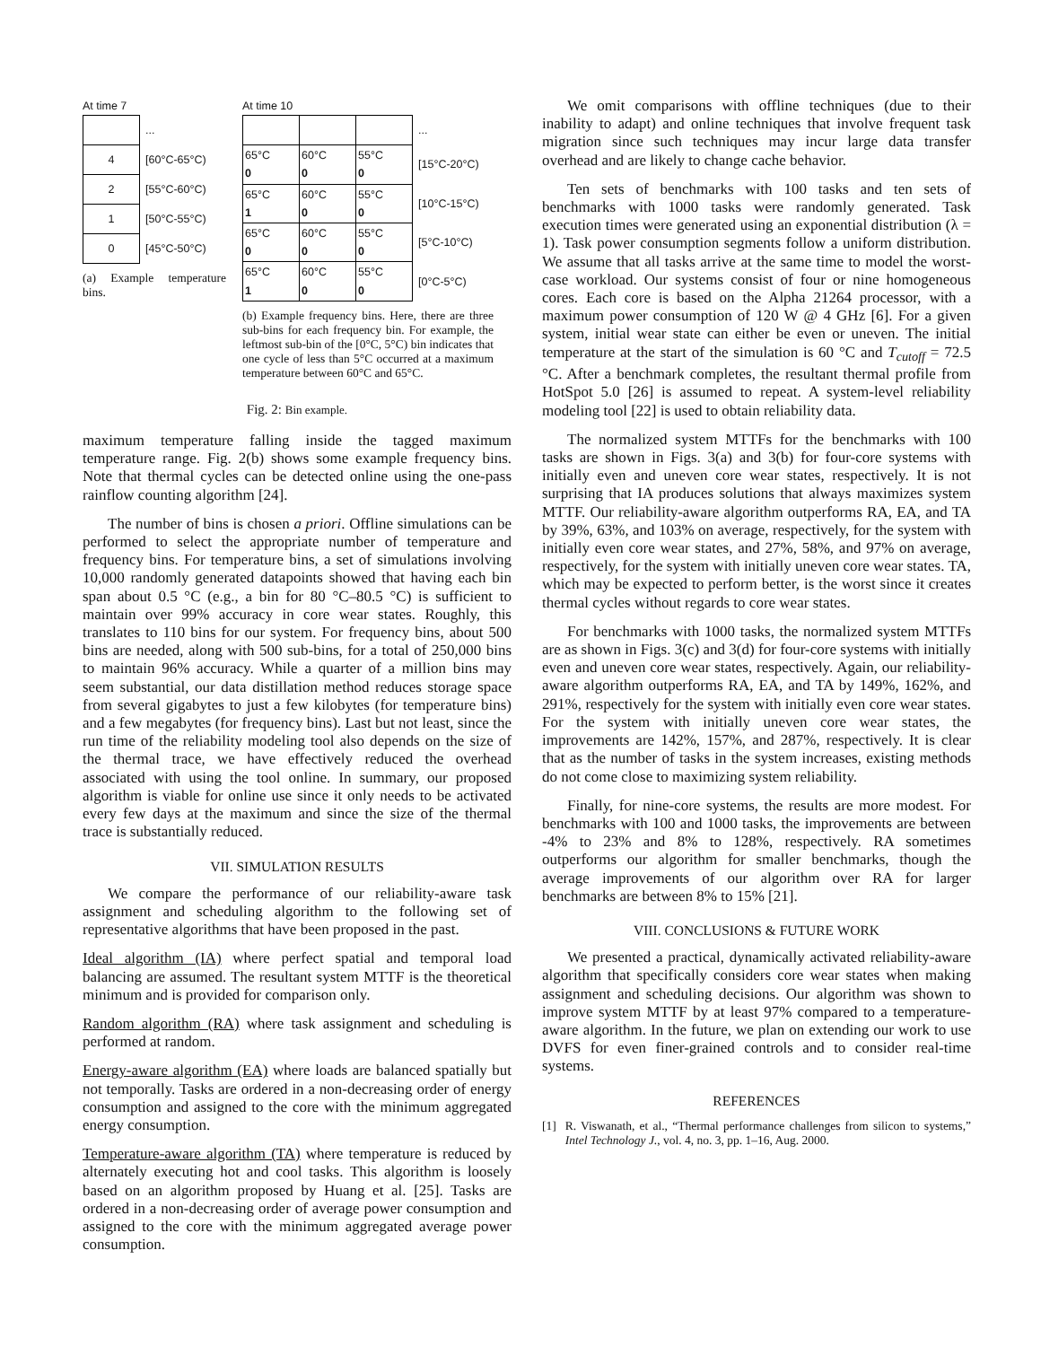At time 7
| | ... |
| 4 | [60°C-65°C) |
| 2 | [55°C-60°C) |
| 1 | [50°C-55°C) |
| 0 | [45°C-50°C) |
(a) Example temperature bins.
At time 10
| | | | ... |
| 65°C 0 | 60°C 0 | 55°C 0 | [15°C-20°C) |
| 65°C 1 | 60°C 0 | 55°C 0 | [10°C-15°C) |
| 65°C 0 | 60°C 0 | 55°C 0 | [5°C-10°C) |
| 65°C 1 | 60°C 0 | 55°C 0 | [0°C-5°C) |
(b) Example frequency bins. Here, there are three sub-bins for each frequency bin. For example, the leftmost sub-bin of the [0°C, 5°C) bin indicates that one cycle of less than 5°C occurred at a maximum temperature between 60°C and 65°C.
Fig. 2: Bin example.
maximum temperature falling inside the tagged maximum temperature range. Fig. 2(b) shows some example frequency bins. Note that thermal cycles can be detected online using the one-pass rainflow counting algorithm [24].
The number of bins is chosen a priori. Offline simulations can be performed to select the appropriate number of temperature and frequency bins. For temperature bins, a set of simulations involving 10,000 randomly generated datapoints showed that having each bin span about 0.5 °C (e.g., a bin for 80 °C–80.5 °C) is sufficient to maintain over 99% accuracy in core wear states. Roughly, this translates to 110 bins for our system. For frequency bins, about 500 bins are needed, along with 500 sub-bins, for a total of 250,000 bins to maintain 96% accuracy. While a quarter of a million bins may seem substantial, our data distillation method reduces storage space from several gigabytes to just a few kilobytes (for temperature bins) and a few megabytes (for frequency bins). Last but not least, since the run time of the reliability modeling tool also depends on the size of the thermal trace, we have effectively reduced the overhead associated with using the tool online. In summary, our proposed algorithm is viable for online use since it only needs to be activated every few days at the maximum and since the size of the thermal trace is substantially reduced.
VII. SIMULATION RESULTS
We compare the performance of our reliability-aware task assignment and scheduling algorithm to the following set of representative algorithms that have been proposed in the past.
Ideal algorithm (IA) where perfect spatial and temporal load balancing are assumed. The resultant system MTTF is the theoretical minimum and is provided for comparison only.
Random algorithm (RA) where task assignment and scheduling is performed at random.
Energy-aware algorithm (EA) where loads are balanced spatially but not temporally. Tasks are ordered in a non-decreasing order of energy consumption and assigned to the core with the minimum aggregated energy consumption.
Temperature-aware algorithm (TA) where temperature is reduced by alternately executing hot and cool tasks. This algorithm is loosely based on an algorithm proposed by Huang et al. [25]. Tasks are ordered in a non-decreasing order of average power consumption and assigned to the core with the minimum aggregated average power consumption.
We omit comparisons with offline techniques (due to their inability to adapt) and online techniques that involve frequent task migration since such techniques may incur large data transfer overhead and are likely to change cache behavior.
Ten sets of benchmarks with 100 tasks and ten sets of benchmarks with 1000 tasks were randomly generated. Task execution times were generated using an exponential distribution (λ = 1). Task power consumption segments follow a uniform distribution. We assume that all tasks arrive at the same time to model the worst-case workload. Our systems consist of four or nine homogeneous cores. Each core is based on the Alpha 21264 processor, with a maximum power consumption of 120 W @ 4 GHz [6]. For a given system, initial wear state can either be even or uneven. The initial temperature at the start of the simulation is 60 °C and T<sub>cutoff</sub> = 72.5 °C. After a benchmark completes, the resultant thermal profile from HotSpot 5.0 [26] is assumed to repeat. A system-level reliability modeling tool [22] is used to obtain reliability data.
The normalized system MTTFs for the benchmarks with 100 tasks are shown in Figs. 3(a) and 3(b) for four-core systems with initially even and uneven core wear states, respectively. It is not surprising that IA produces solutions that always maximizes system MTTF. Our reliability-aware algorithm outperforms RA, EA, and TA by 39%, 63%, and 103% on average, respectively, for the system with initially even core wear states, and 27%, 58%, and 97% on average, respectively, for the system with initially uneven core wear states. TA, which may be expected to perform better, is the worst since it creates thermal cycles without regards to core wear states.
For benchmarks with 1000 tasks, the normalized system MTTFs are as shown in Figs. 3(c) and 3(d) for four-core systems with initially even and uneven core wear states, respectively. Again, our reliability-aware algorithm outperforms RA, EA, and TA by 149%, 162%, and 291%, respectively for the system with initially even core wear states. For the system with initially uneven core wear states, the improvements are 142%, 157%, and 287%, respectively. It is clear that as the number of tasks in the system increases, existing methods do not come close to maximizing system reliability.
Finally, for nine-core systems, the results are more modest. For benchmarks with 100 and 1000 tasks, the improvements are between -4% to 23% and 8% to 128%, respectively. RA sometimes outperforms our algorithm for smaller benchmarks, though the average improvements of our algorithm over RA for larger benchmarks are between 8% to 15% [21].
VIII. CONCLUSIONS & FUTURE WORK
We presented a practical, dynamically activated reliability-aware algorithm that specifically considers core wear states when making assignment and scheduling decisions. Our algorithm was shown to improve system MTTF by at least 97% compared to a temperature-aware algorithm. In the future, we plan on extending our work to use DVFS for even finer-grained controls and to consider real-time systems.
REFERENCES
[1] R. Viswanath, et al., “Thermal performance challenges from silicon to systems,” Intel Technology J., vol. 4, no. 3, pp. 1–16, Aug. 2000.